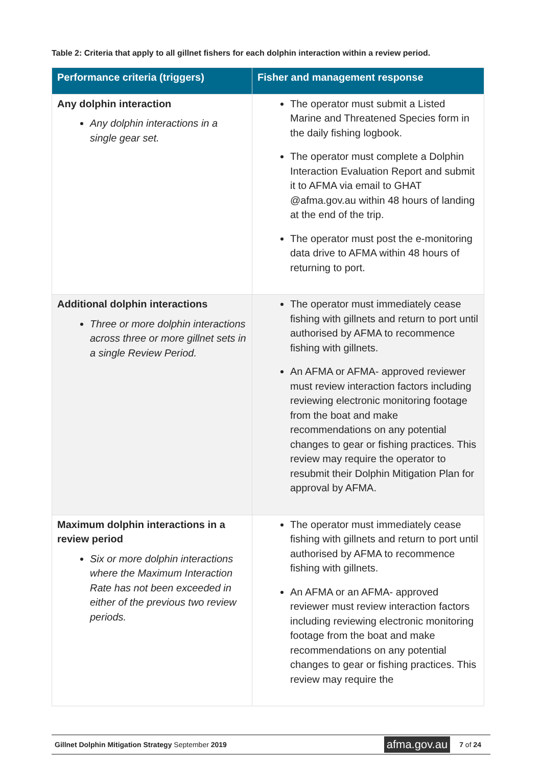Table 2: Criteria that apply to all gillnet fishers for each dolphin interaction within a review period.
| Performance criteria (triggers) | Fisher and management response |
| --- | --- |
| Any dolphin interaction Any dolphin interactions in a single gear set. | The operator must submit a Listed Marine and Threatened Species form in the daily fishing logbook. The operator must complete a Dolphin Interaction Evaluation Report and submit it to AFMA via email to GHAT @afma.gov.au within 48 hours of landing at the end of the trip. The operator must post the e-monitoring data drive to AFMA within 48 hours of returning to port. |
| Additional dolphin interactions Three or more dolphin interactions across three or more gillnet sets in a single Review Period. | The operator must immediately cease fishing with gillnets and return to port until authorised by AFMA to recommence fishing with gillnets. An AFMA or AFMA- approved reviewer must review interaction factors including reviewing electronic monitoring footage from the boat and make recommendations on any potential changes to gear or fishing practices. This review may require the operator to resubmit their Dolphin Mitigation Plan for approval by AFMA. |
| Maximum dolphin interactions in a review period Six or more dolphin interactions where the Maximum Interaction Rate has not been exceeded in either of the previous two review periods. | The operator must immediately cease fishing with gillnets and return to port until authorised by AFMA to recommence fishing with gillnets. An AFMA or an AFMA- approved reviewer must review interaction factors including reviewing electronic monitoring footage from the boat and make recommendations on any potential changes to gear or fishing practices. This review may require the |
Gillnet Dolphin Mitigation Strategy September 2019 afma.gov.au 7 of 24